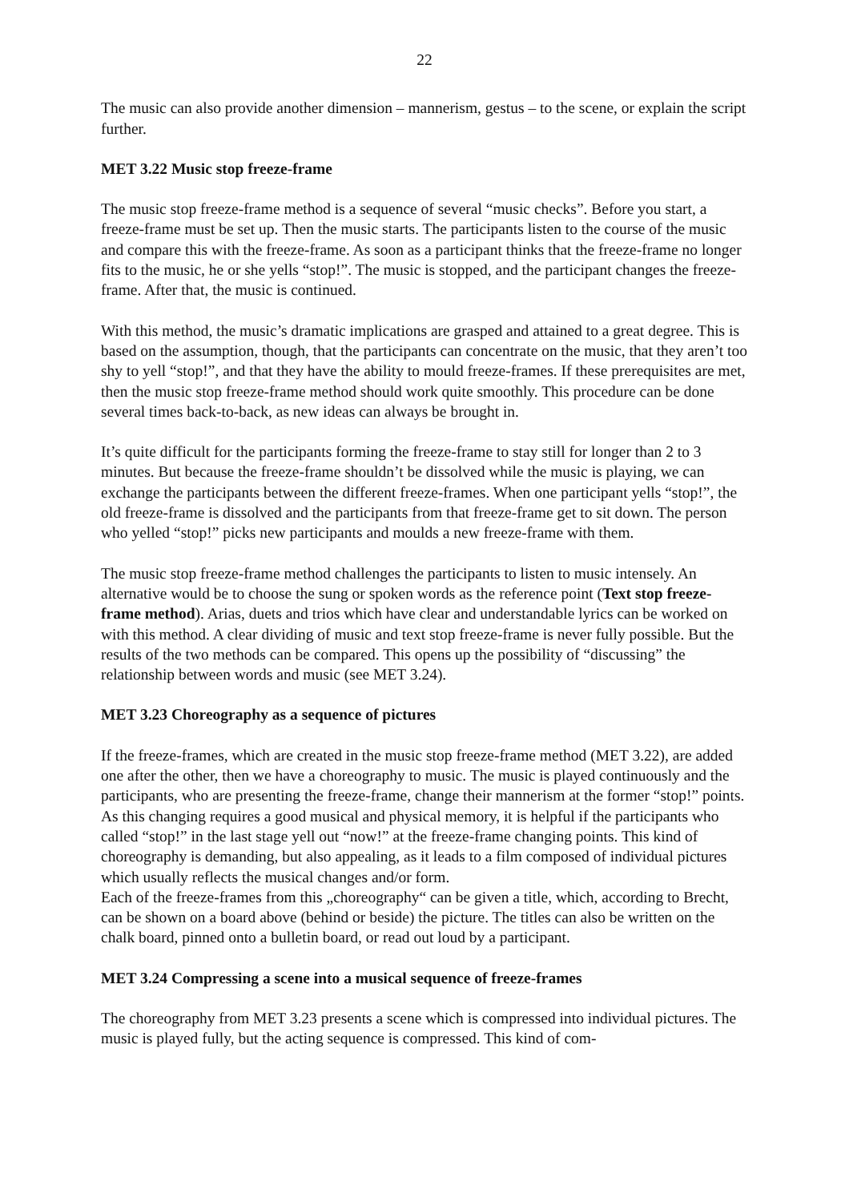22
The music can also provide another dimension – mannerism, gestus – to the scene, or explain the script further.
MET 3.22 Music stop freeze-frame
The music stop freeze-frame method is a sequence of several “music checks”. Before you start, a freeze-frame must be set up. Then the music starts. The participants listen to the course of the music and compare this with the freeze-frame. As soon as a participant thinks that the freeze-frame no longer fits to the music, he or she yells “stop!”. The music is stopped, and the participant changes the freeze-frame. After that, the music is continued.
With this method, the music’s dramatic implications are grasped and attained to a great degree. This is based on the assumption, though, that the participants can concentrate on the music, that they aren’t too shy to yell “stop!”, and that they have the ability to mould freeze-frames. If these prerequisites are met, then the music stop freeze-frame method should work quite smoothly. This procedure can be done several times back-to-back, as new ideas can always be brought in.
It’s quite difficult for the participants forming the freeze-frame to stay still for longer than 2 to 3 minutes. But because the freeze-frame shouldn’t be dissolved while the music is playing, we can exchange the participants between the different freeze-frames. When one participant yells “stop!”, the old freeze-frame is dissolved and the participants from that freeze-frame get to sit down. The person who yelled “stop!” picks new participants and moulds a new freeze-frame with them.
The music stop freeze-frame method challenges the participants to listen to music intensely. An alternative would be to choose the sung or spoken words as the reference point (Text stop freeze-frame method). Arias, duets and trios which have clear and understandable lyrics can be worked on with this method. A clear dividing of music and text stop freeze-frame is never fully possible. But the results of the two methods can be compared. This opens up the possibility of “discussing” the relationship between words and music (see MET 3.24).
MET 3.23 Choreography as a sequence of pictures
If the freeze-frames, which are created in the music stop freeze-frame method (MET 3.22), are added one after the other, then we have a choreography to music. The music is played continuously and the participants, who are presenting the freeze-frame, change their mannerism at the former “stop!” points. As this changing requires a good musical and physical memory, it is helpful if the participants who called “stop!” in the last stage yell out “now!” at the freeze-frame changing points. This kind of choreography is demanding, but also appealing, as it leads to a film composed of individual pictures which usually reflects the musical changes and/or form.
Each of the freeze-frames from this „choreography“ can be given a title, which, according to Brecht, can be shown on a board above (behind or beside) the picture. The titles can also be written on the chalk board, pinned onto a bulletin board, or read out loud by a participant.
MET 3.24 Compressing a scene into a musical sequence of freeze-frames
The choreography from MET 3.23 presents a scene which is compressed into individual pictures. The music is played fully, but the acting sequence is compressed. This kind of com-